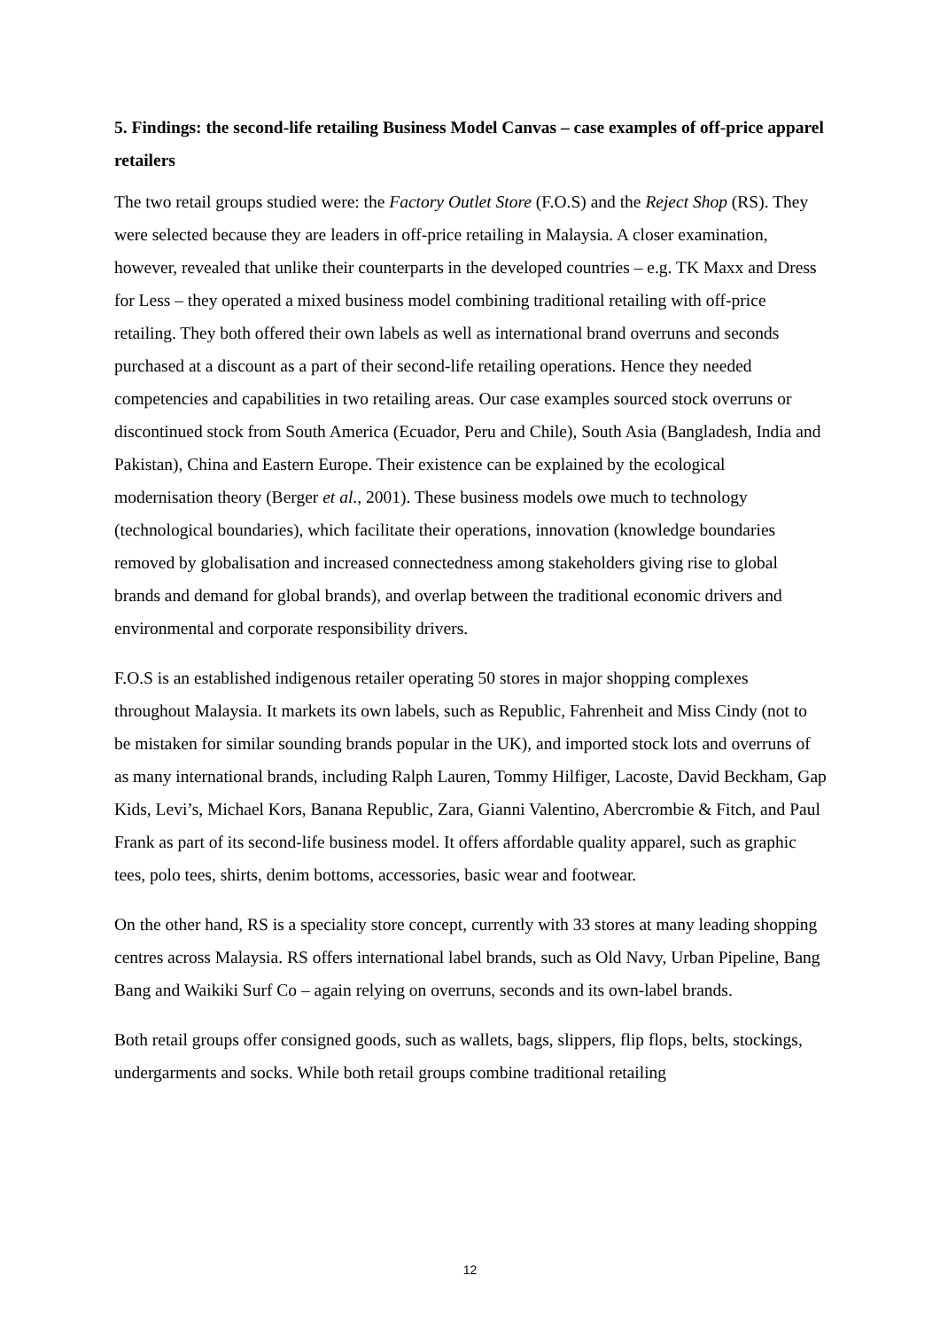5. Findings: the second-life retailing Business Model Canvas – case examples of off-price apparel retailers
The two retail groups studied were: the Factory Outlet Store (F.O.S) and the Reject Shop (RS). They were selected because they are leaders in off-price retailing in Malaysia. A closer examination, however, revealed that unlike their counterparts in the developed countries – e.g. TK Maxx and Dress for Less – they operated a mixed business model combining traditional retailing with off-price retailing. They both offered their own labels as well as international brand overruns and seconds purchased at a discount as a part of their second-life retailing operations. Hence they needed competencies and capabilities in two retailing areas. Our case examples sourced stock overruns or discontinued stock from South America (Ecuador, Peru and Chile), South Asia (Bangladesh, India and Pakistan), China and Eastern Europe. Their existence can be explained by the ecological modernisation theory (Berger et al., 2001). These business models owe much to technology (technological boundaries), which facilitate their operations, innovation (knowledge boundaries removed by globalisation and increased connectedness among stakeholders giving rise to global brands and demand for global brands), and overlap between the traditional economic drivers and environmental and corporate responsibility drivers.
F.O.S is an established indigenous retailer operating 50 stores in major shopping complexes throughout Malaysia. It markets its own labels, such as Republic, Fahrenheit and Miss Cindy (not to be mistaken for similar sounding brands popular in the UK), and imported stock lots and overruns of as many international brands, including Ralph Lauren, Tommy Hilfiger, Lacoste, David Beckham, Gap Kids, Levi’s, Michael Kors, Banana Republic, Zara, Gianni Valentino, Abercrombie & Fitch, and Paul Frank as part of its second-life business model. It offers affordable quality apparel, such as graphic tees, polo tees, shirts, denim bottoms, accessories, basic wear and footwear.
On the other hand, RS is a speciality store concept, currently with 33 stores at many leading shopping centres across Malaysia. RS offers international label brands, such as Old Navy, Urban Pipeline, Bang Bang and Waikiki Surf Co – again relying on overruns, seconds and its own-label brands.
Both retail groups offer consigned goods, such as wallets, bags, slippers, flip flops, belts, stockings, undergarments and socks. While both retail groups combine traditional retailing
12